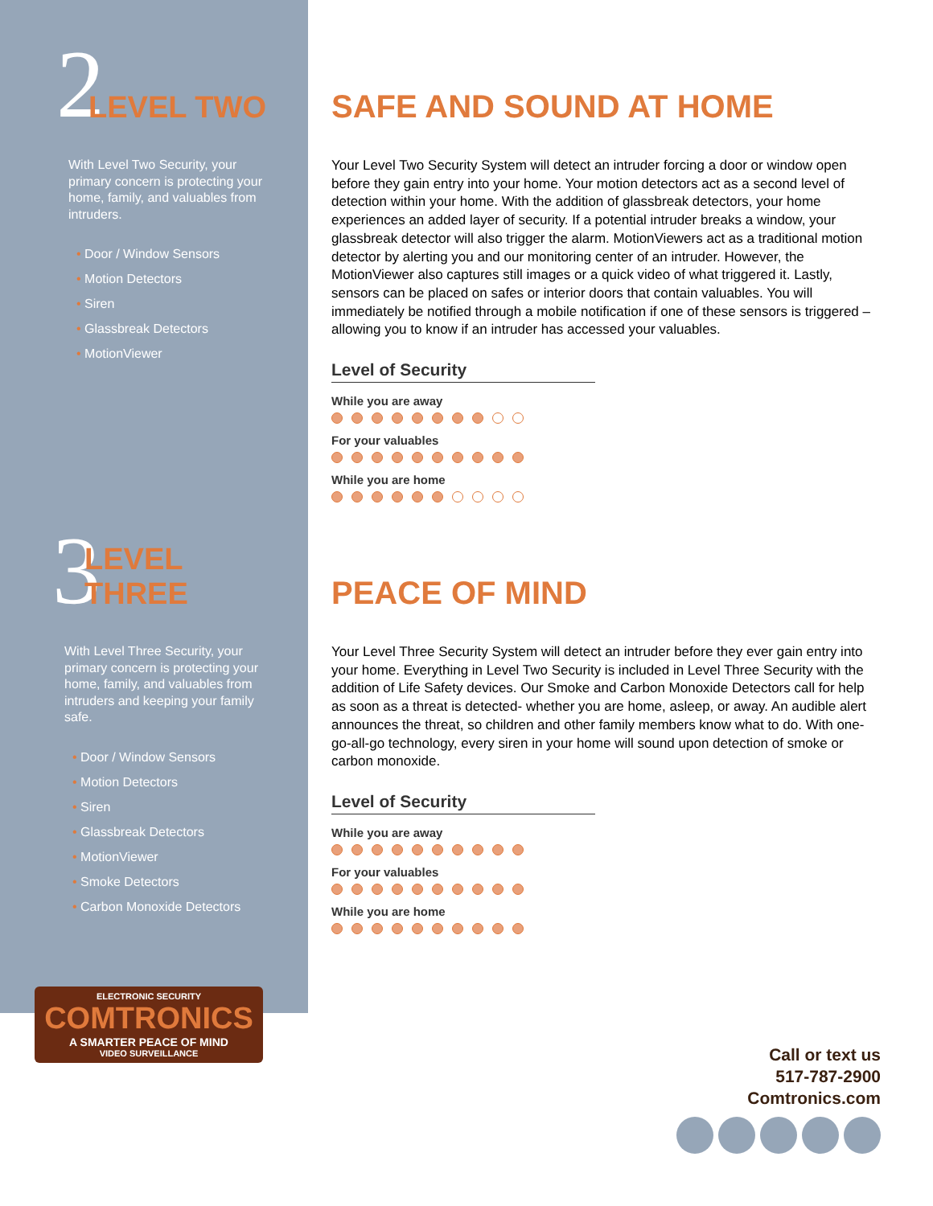2 LEVEL TWO
With Level Two Security, your primary concern is protecting your home, family, and valuables from intruders.
• Door / Window Sensors
• Motion Detectors
• Siren
• Glassbreak Detectors
• MotionViewer
SAFE AND SOUND AT HOME
Your Level Two Security System will detect an intruder forcing a door or window open before they gain entry into your home. Your motion detectors act as a second level of detection within your home. With the addition of glassbreak detectors, your home experiences an added layer of security. If a potential intruder breaks a window, your glassbreak detector will also trigger the alarm. MotionViewers act as a traditional motion detector by alerting you and our monitoring center of an intruder. However, the MotionViewer also captures still images or a quick video of what triggered it. Lastly, sensors can be placed on safes or interior doors that contain valuables. You will immediately be notified through a mobile notification if one of these sensors is triggered – allowing you to know if an intruder has accessed your valuables.
Level of Security
While you are away
For your valuables
While you are home
3 LEVEL THREE
With Level Three Security, your primary concern is protecting your home, family, and valuables from intruders and keeping your family safe.
• Door / Window Sensors
• Motion Detectors
• Siren
• Glassbreak Detectors
• MotionViewer
• Smoke Detectors
• Carbon Monoxide Detectors
ELECTRONIC SECURITY
COMTRONICS
A SMARTER PEACE OF MIND
VIDEO SURVEILLANCE
PEACE OF MIND
Your Level Three Security System will detect an intruder before they ever gain entry into your home. Everything in Level Two Security is included in Level Three Security with the addition of Life Safety devices. Our Smoke and Carbon Monoxide Detectors call for help as soon as a threat is detected- whether you are home, asleep, or away. An audible alert announces the threat, so children and other family members know what to do. With one-go-all-go technology, every siren in your home will sound upon detection of smoke or carbon monoxide.
Level of Security
While you are away
For your valuables
While you are home
Call or text us
517-787-2900
Comtronics.com